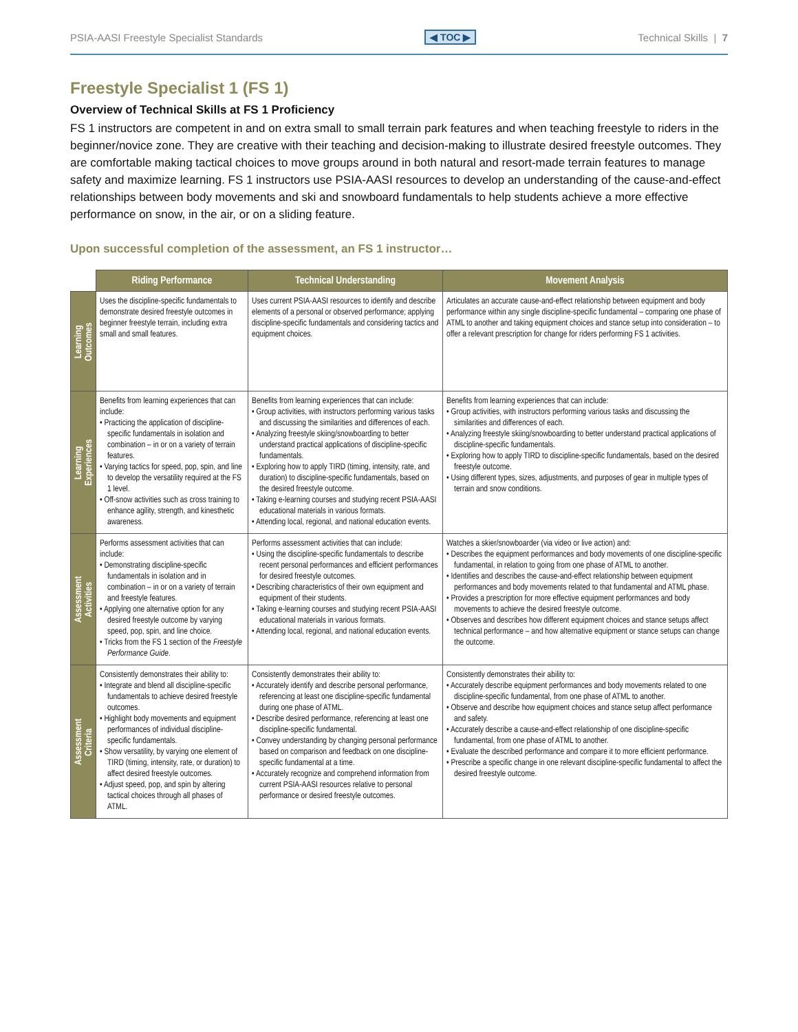PSIA-AASI Freestyle Specialist Standards ◀ TOC ▶ Technical Skills | 7
Freestyle Specialist 1 (FS 1)
Overview of Technical Skills at FS 1 Proficiency
FS 1 instructors are competent in and on extra small to small terrain park features and when teaching freestyle to riders in the beginner/novice zone. They are creative with their teaching and decision-making to illustrate desired freestyle outcomes. They are comfortable making tactical choices to move groups around in both natural and resort-made terrain features to manage safety and maximize learning. FS 1 instructors use PSIA-AASI resources to develop an understanding of the cause-and-effect relationships between body movements and ski and snowboard fundamentals to help students achieve a more effective performance on snow, in the air, or on a sliding feature.
Upon successful completion of the assessment, an FS 1 instructor…
| | Riding Performance | Technical Understanding | Movement Analysis |
| Learning Outcomes | Uses the discipline-specific fundamentals to demonstrate desired freestyle outcomes in beginner freestyle terrain, including extra small and small features. | Uses current PSIA-AASI resources to identify and describe elements of a personal or observed performance; applying discipline-specific fundamentals and considering tactics and equipment choices. | Articulates an accurate cause-and-effect relationship between equipment and body performance within any single discipline-specific fundamental – comparing one phase of ATML to another and taking equipment choices and stance setup into consideration – to offer a relevant prescription for change for riders performing FS 1 activities. |
| Learning Experiences | Benefits from learning experiences that can include: • Practicing the application of discipline-specific fundamentals in isolation and combination – in or on a variety of terrain features. • Varying tactics for speed, pop, spin, and line to develop the versatility required at the FS 1 level. • Off-snow activities such as cross training to enhance agility, strength, and kinesthetic awareness. | Benefits from learning experiences that can include: • Group activities, with instructors performing various tasks and discussing the similarities and differences of each. • Analyzing freestyle skiing/snowboarding to better understand practical applications of discipline-specific fundamentals. • Exploring how to apply TIRD (timing, intensity, rate, and duration) to discipline-specific fundamentals, based on the desired freestyle outcome. • Taking e-learning courses and studying recent PSIA-AASI educational materials in various formats. • Attending local, regional, and national education events. | Benefits from learning experiences that can include: • Group activities, with instructors performing various tasks and discussing the similarities and differences of each. • Analyzing freestyle skiing/snowboarding to better understand practical applications of discipline-specific fundamentals. • Exploring how to apply TIRD to discipline-specific fundamentals, based on the desired freestyle outcome. • Using different types, sizes, adjustments, and purposes of gear in multiple types of terrain and snow conditions. |
| Assessment Activities | Performs assessment activities that can include: • Demonstrating discipline-specific fundamentals in isolation and in combination – in or on a variety of terrain and freestyle features. • Applying one alternative option for any desired freestyle outcome by varying speed, pop, spin, and line choice. • Tricks from the FS 1 section of the Freestyle Performance Guide . | Performs assessment activities that can include: • Using the discipline-specific fundamentals to describe recent personal performances and efficient performances for desired freestyle outcomes. • Describing characteristics of their own equipment and equipment of their students. • Taking e-learning courses and studying recent PSIA-AASI educational materials in various formats. • Attending local, regional, and national education events. | Watches a skier/snowboarder (via video or live action) and: • Describes the equipment performances and body movements of one discipline-specific fundamental, in relation to going from one phase of ATML to another. • Identifies and describes the cause-and-effect relationship between equipment performances and body movements related to that fundamental and ATML phase. • Provides a prescription for more effective equipment performances and body movements to achieve the desired freestyle outcome. • Observes and describes how different equipment choices and stance setups affect technical performance – and how alternative equipment or stance setups can change the outcome. |
| Assessment Criteria | Consistently demonstrates their ability to: • Integrate and blend all discipline-specific fundamentals to achieve desired freestyle outcomes. • Highlight body movements and equipment performances of individual discipline-specific fundamentals. • Show versatility, by varying one element of TIRD (timing, intensity, rate, or duration) to affect desired freestyle outcomes. • Adjust speed, pop, and spin by altering tactical choices through all phases of ATML. | Consistently demonstrates their ability to: • Accurately identify and describe personal performance, referencing at least one discipline-specific fundamental during one phase of ATML. • Describe desired performance, referencing at least one discipline-specific fundamental. • Convey understanding by changing personal performance based on comparison and feedback on one discipline-specific fundamental at a time. • Accurately recognize and comprehend information from current PSIA-AASI resources relative to personal performance or desired freestyle outcomes. | Consistently demonstrates their ability to: • Accurately describe equipment performances and body movements related to one discipline-specific fundamental, from one phase of ATML to another. • Observe and describe how equipment choices and stance setup affect performance and safety. • Accurately describe a cause-and-effect relationship of one discipline-specific fundamental, from one phase of ATML to another. • Evaluate the described performance and compare it to more efficient performance. • Prescribe a specific change in one relevant discipline-specific fundamental to affect the desired freestyle outcome. |